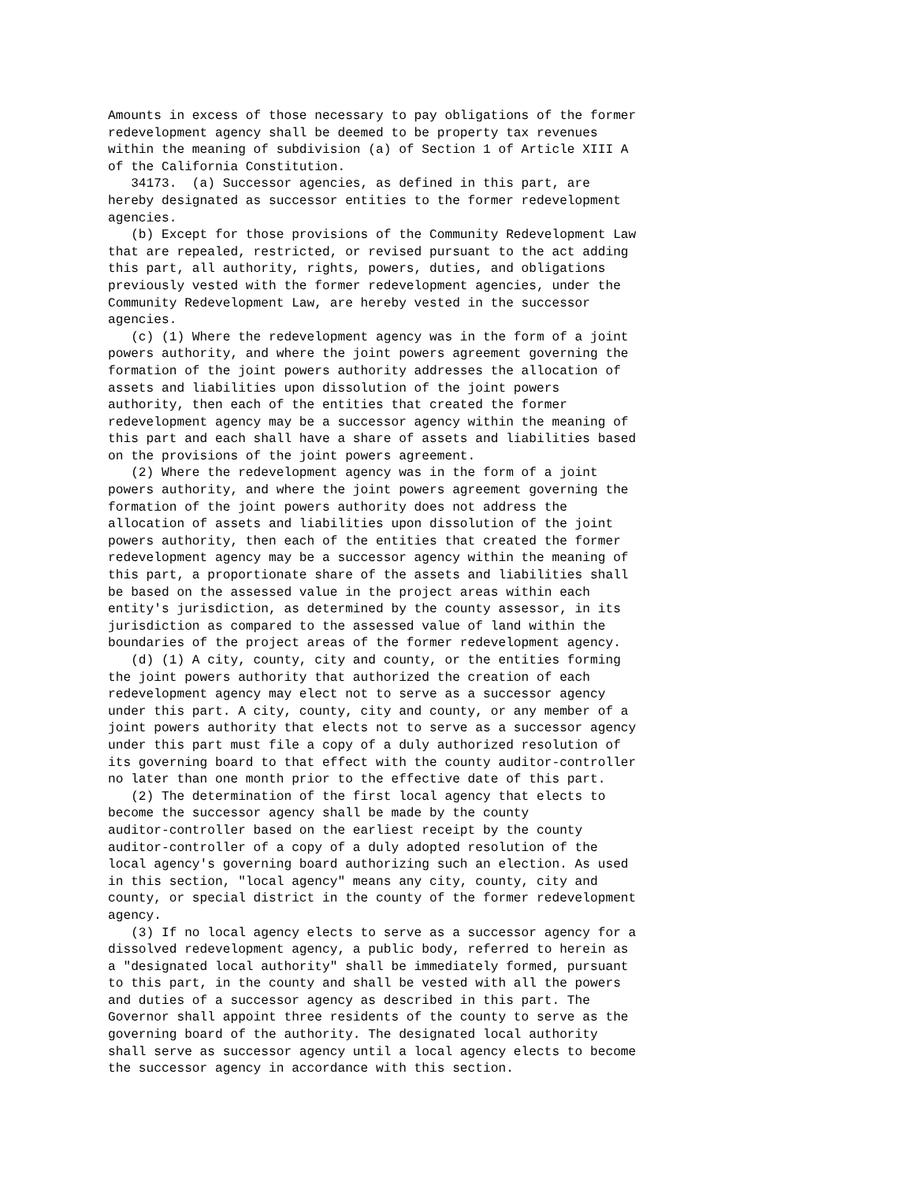Amounts in excess of those necessary to pay obligations of the former
redevelopment agency shall be deemed to be property tax revenues
within the meaning of subdivision (a) of Section 1 of Article XIII A
of the California Constitution.
   34173.  (a) Successor agencies, as defined in this part, are
hereby designated as successor entities to the former redevelopment
agencies.
   (b) Except for those provisions of the Community Redevelopment Law
that are repealed, restricted, or revised pursuant to the act adding
this part, all authority, rights, powers, duties, and obligations
previously vested with the former redevelopment agencies, under the
Community Redevelopment Law, are hereby vested in the successor
agencies.
   (c) (1) Where the redevelopment agency was in the form of a joint
powers authority, and where the joint powers agreement governing the
formation of the joint powers authority addresses the allocation of
assets and liabilities upon dissolution of the joint powers
authority, then each of the entities that created the former
redevelopment agency may be a successor agency within the meaning of
this part and each shall have a share of assets and liabilities based
on the provisions of the joint powers agreement.
   (2) Where the redevelopment agency was in the form of a joint
powers authority, and where the joint powers agreement governing the
formation of the joint powers authority does not address the
allocation of assets and liabilities upon dissolution of the joint
powers authority, then each of the entities that created the former
redevelopment agency may be a successor agency within the meaning of
this part, a proportionate share of the assets and liabilities shall
be based on the assessed value in the project areas within each
entity's jurisdiction, as determined by the county assessor, in its
jurisdiction as compared to the assessed value of land within the
boundaries of the project areas of the former redevelopment agency.
   (d) (1) A city, county, city and county, or the entities forming
the joint powers authority that authorized the creation of each
redevelopment agency may elect not to serve as a successor agency
under this part. A city, county, city and county, or any member of a
joint powers authority that elects not to serve as a successor agency
under this part must file a copy of a duly authorized resolution of
its governing board to that effect with the county auditor-controller
no later than one month prior to the effective date of this part.
   (2) The determination of the first local agency that elects to
become the successor agency shall be made by the county
auditor-controller based on the earliest receipt by the county
auditor-controller of a copy of a duly adopted resolution of the
local agency's governing board authorizing such an election. As used
in this section, "local agency" means any city, county, city and
county, or special district in the county of the former redevelopment
agency.
   (3) If no local agency elects to serve as a successor agency for a
dissolved redevelopment agency, a public body, referred to herein as
a "designated local authority" shall be immediately formed, pursuant
to this part, in the county and shall be vested with all the powers
and duties of a successor agency as described in this part. The
Governor shall appoint three residents of the county to serve as the
governing board of the authority. The designated local authority
shall serve as successor agency until a local agency elects to become
the successor agency in accordance with this section.